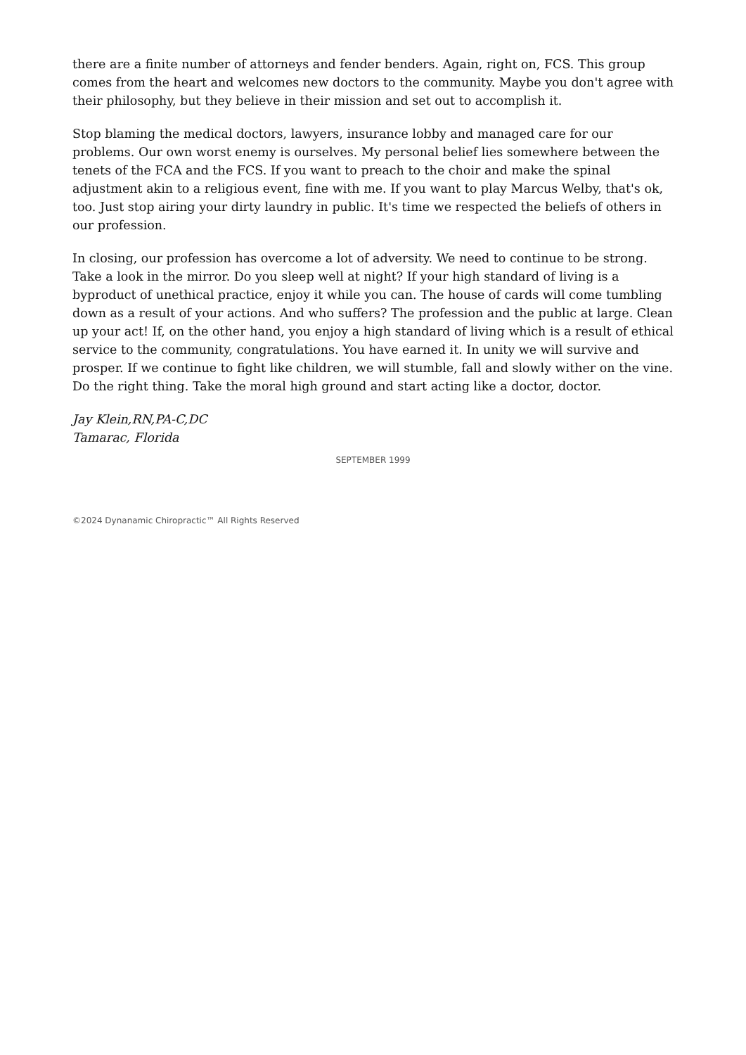there are a finite number of attorneys and fender benders. Again, right on, FCS. This group comes from the heart and welcomes new doctors to the community. Maybe you don't agree with their philosophy, but they believe in their mission and set out to accomplish it.
Stop blaming the medical doctors, lawyers, insurance lobby and managed care for our problems. Our own worst enemy is ourselves. My personal belief lies somewhere between the tenets of the FCA and the FCS. If you want to preach to the choir and make the spinal adjustment akin to a religious event, fine with me. If you want to play Marcus Welby, that's ok, too. Just stop airing your dirty laundry in public. It's time we respected the beliefs of others in our profession.
In closing, our profession has overcome a lot of adversity. We need to continue to be strong. Take a look in the mirror. Do you sleep well at night? If your high standard of living is a byproduct of unethical practice, enjoy it while you can. The house of cards will come tumbling down as a result of your actions. And who suffers? The profession and the public at large. Clean up your act! If, on the other hand, you enjoy a high standard of living which is a result of ethical service to the community, congratulations. You have earned it. In unity we will survive and prosper. If we continue to fight like children, we will stumble, fall and slowly wither on the vine. Do the right thing. Take the moral high ground and start acting like a doctor, doctor.
Jay Klein,RN,PA-C,DC
Tamarac, Florida
SEPTEMBER 1999
©2024 Dynanamic Chiropractic™ All Rights Reserved